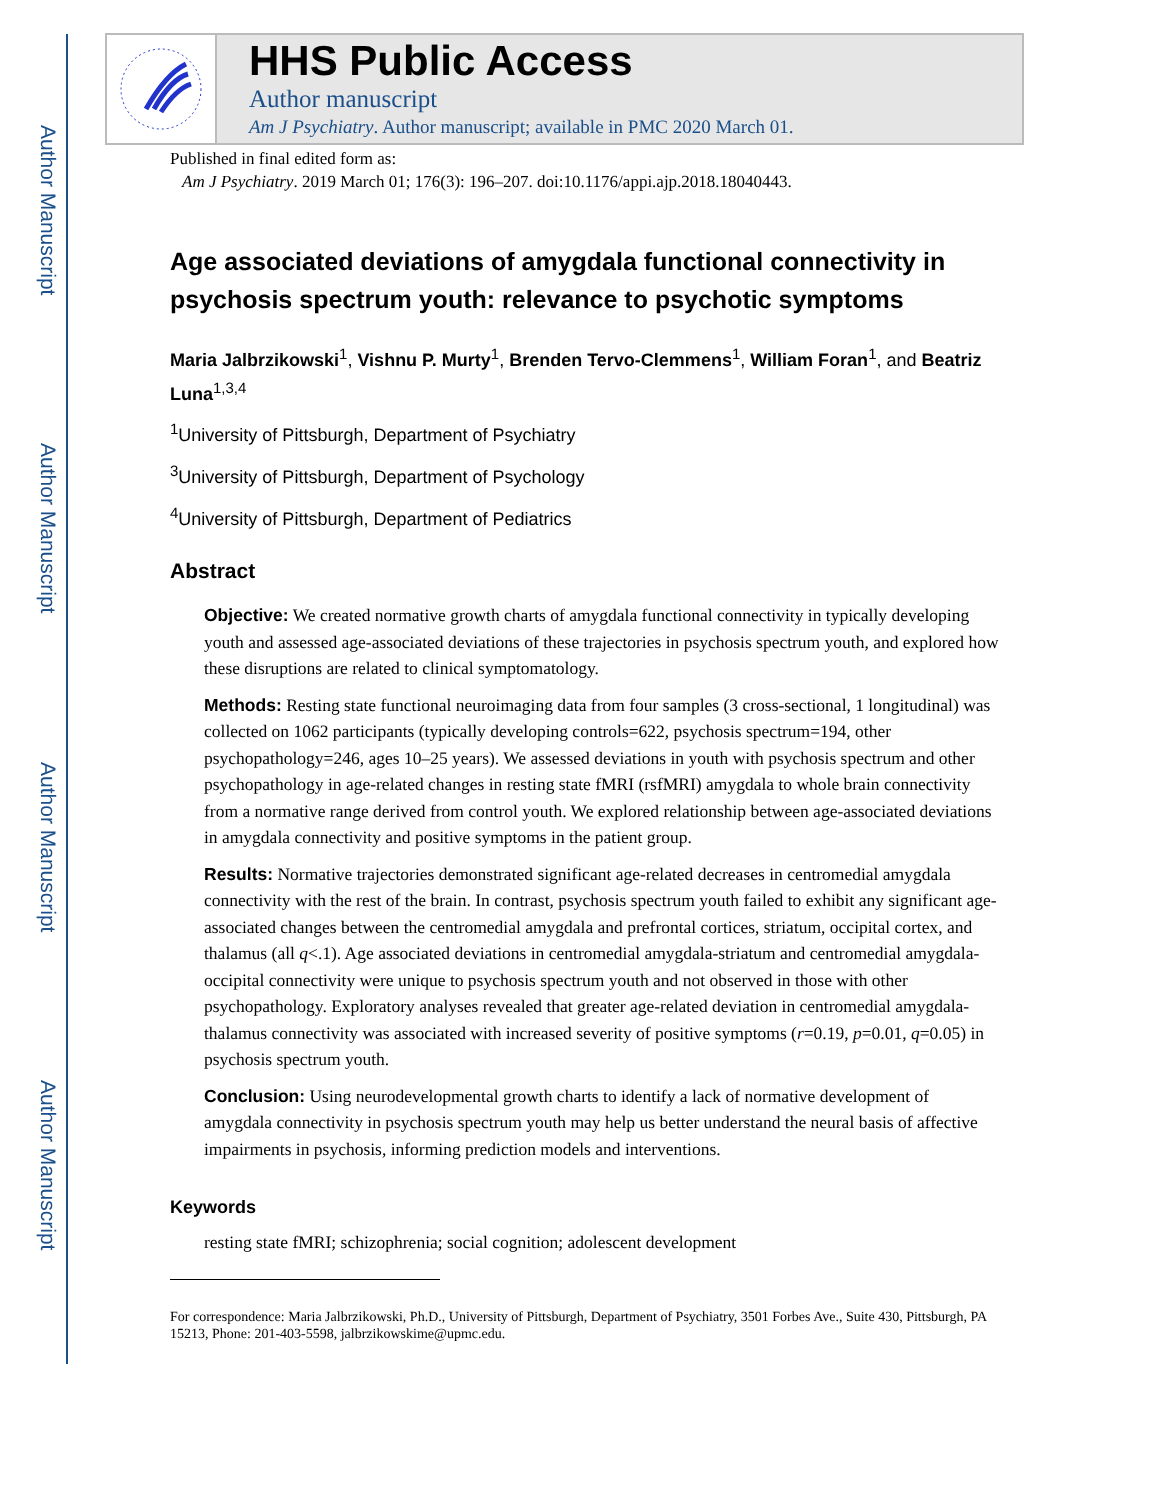Author Manuscript
Author Manuscript
Author Manuscript
Author Manuscript
HHS Public Access
Author manuscript
Am J Psychiatry. Author manuscript; available in PMC 2020 March 01.
Published in final edited form as:
Am J Psychiatry. 2019 March 01; 176(3): 196–207. doi:10.1176/appi.ajp.2018.18040443.
Age associated deviations of amygdala functional connectivity in psychosis spectrum youth: relevance to psychotic symptoms
Maria Jalbrzikowski<sup>1</sup>, Vishnu P. Murty<sup>1</sup>, Brenden Tervo-Clemmens<sup>1</sup>, William Foran<sup>1</sup>, and Beatriz Luna<sup>1,3,4</sup>
<sup>1</sup> University of Pittsburgh, Department of Psychiatry
<sup>3</sup> University of Pittsburgh, Department of Psychology
<sup>4</sup> University of Pittsburgh, Department of Pediatrics
Abstract
Objective: We created normative growth charts of amygdala functional connectivity in typically developing youth and assessed age-associated deviations of these trajectories in psychosis spectrum youth, and explored how these disruptions are related to clinical symptomatology.
Methods: Resting state functional neuroimaging data from four samples (3 cross-sectional, 1 longitudinal) was collected on 1062 participants (typically developing controls=622, psychosis spectrum=194, other psychopathology=246, ages 10–25 years). We assessed deviations in youth with psychosis spectrum and other psychopathology in age-related changes in resting state fMRI (rsfMRI) amygdala to whole brain connectivity from a normative range derived from control youth. We explored relationship between age-associated deviations in amygdala connectivity and positive symptoms in the patient group.
Results: Normative trajectories demonstrated significant age-related decreases in centromedial amygdala connectivity with the rest of the brain. In contrast, psychosis spectrum youth failed to exhibit any significant age-associated changes between the centromedial amygdala and prefrontal cortices, striatum, occipital cortex, and thalamus (all q<.1). Age associated deviations in centromedial amygdala-striatum and centromedial amygdala-occipital connectivity were unique to psychosis spectrum youth and not observed in those with other psychopathology. Exploratory analyses revealed that greater age-related deviation in centromedial amygdala-thalamus connectivity was associated with increased severity of positive symptoms (r=0.19, p=0.01, q=0.05) in psychosis spectrum youth.
Conclusion: Using neurodevelopmental growth charts to identify a lack of normative development of amygdala connectivity in psychosis spectrum youth may help us better understand the neural basis of affective impairments in psychosis, informing prediction models and interventions.
Keywords
resting state fMRI; schizophrenia; social cognition; adolescent development
For correspondence: Maria Jalbrzikowski, Ph.D., University of Pittsburgh, Department of Psychiatry, 3501 Forbes Ave., Suite 430, Pittsburgh, PA 15213, Phone: 201-403-5598, jalbrzikowskime@upmc.edu.